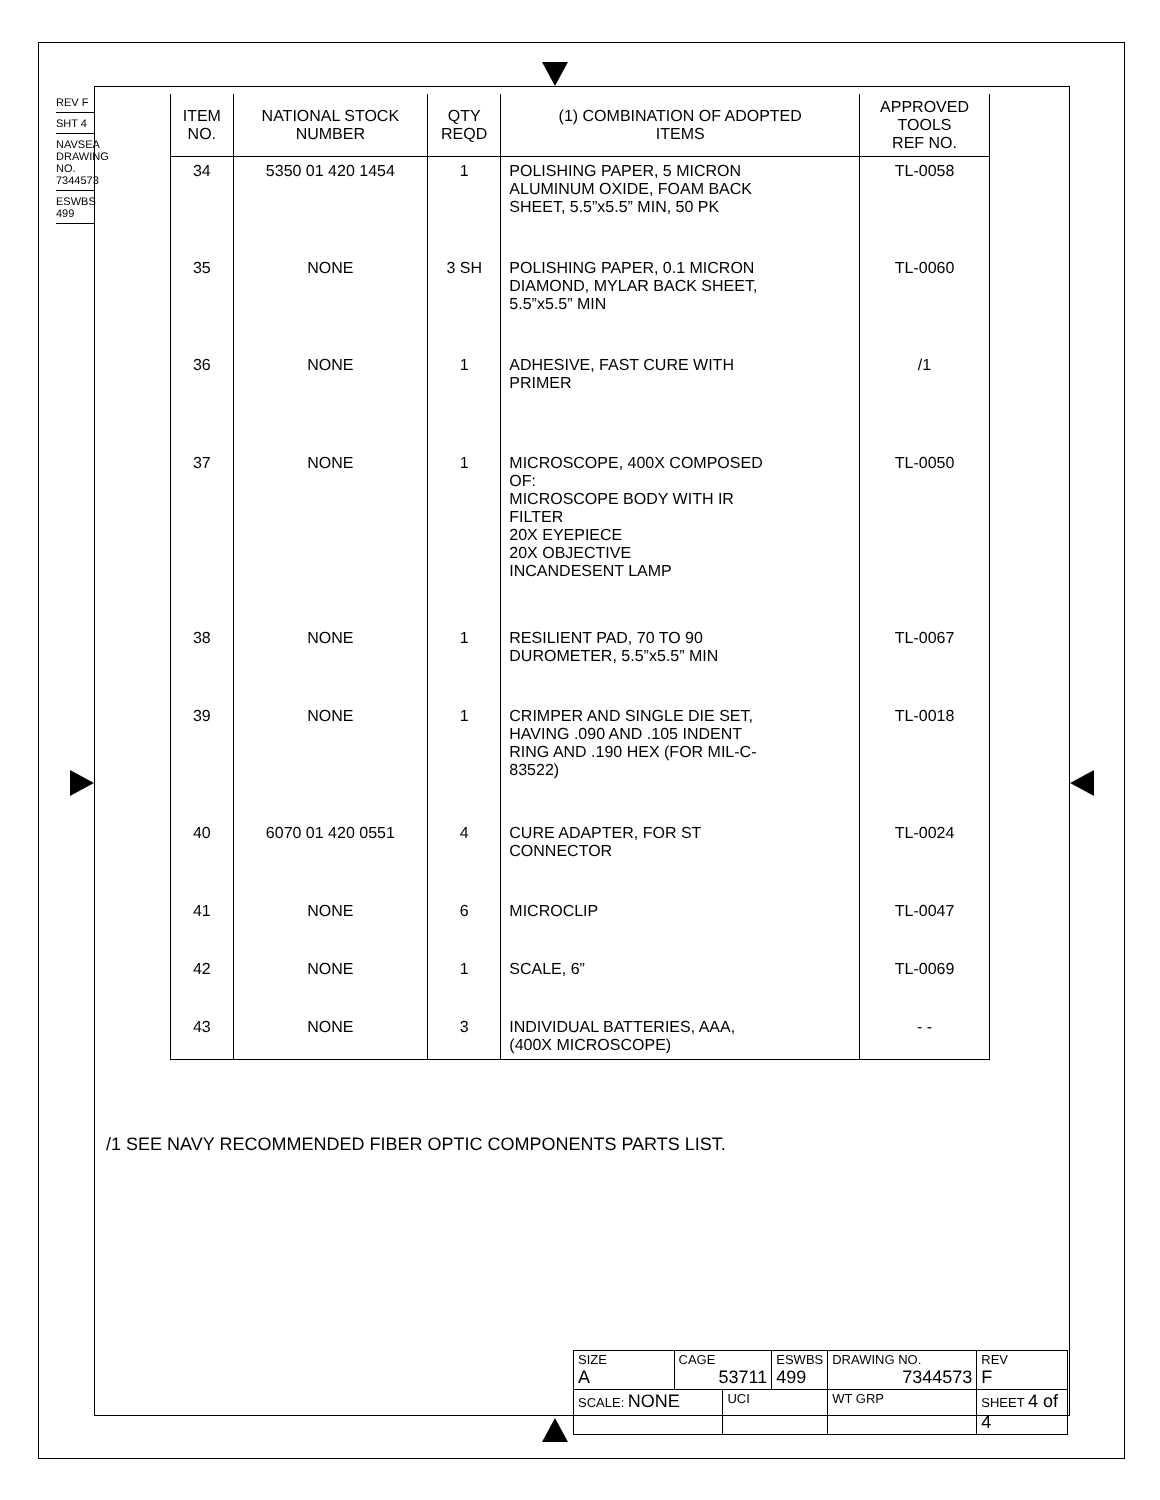REV F
SHT 4
NAVSEA DRAWING NO. 7344573
ESWBS 499
| ITEM NO. | NATIONAL STOCK NUMBER | QTY REQD | (1) COMBINATION OF ADOPTED ITEMS | APPROVED TOOLS REF NO. |
| --- | --- | --- | --- | --- |
| 34 | 5350 01 420 1454 | 1 | POLISHING PAPER, 5 MICRON ALUMINUM OXIDE, FOAM BACK SHEET, 5.5”x5.5” MIN, 50 PK | TL-0058 |
| 35 | NONE | 3 SH | POLISHING PAPER, 0.1 MICRON DIAMOND, MYLAR BACK SHEET, 5.5”x5.5” MIN | TL-0060 |
| 36 | NONE | 1 | ADHESIVE, FAST CURE WITH PRIMER | /1 |
| 37 | NONE | 1 | MICROSCOPE, 400X COMPOSED OF: MICROSCOPE BODY WITH IR FILTER 20X EYEPIECE 20X OBJECTIVE INCANDESENT LAMP | TL-0050 |
| 38 | NONE | 1 | RESILIENT PAD, 70 TO 90 DUROMETER, 5.5”x5.5” MIN | TL-0067 |
| 39 | NONE | 1 | CRIMPER AND SINGLE DIE SET, HAVING .090 AND .105 INDENT RING AND .190 HEX (FOR MIL-C- 83522) | TL-0018 |
| 40 | 6070 01 420 0551 | 4 | CURE ADAPTER, FOR ST CONNECTOR | TL-0024 |
| 41 | NONE | 6 | MICROCLIP | TL-0047 |
| 42 | NONE | 1 | SCALE, 6” | TL-0069 |
| 43 | NONE | 3 | INDIVIDUAL BATTERIES, AAA, (400X MICROSCOPE) | - - |
/1 SEE NAVY RECOMMENDED FIBER OPTIC COMPONENTS PARTS LIST.
| SIZE A | CAGE 53711 | | ESWBS 499 | DRAWING NO. 7344573 | | REV F |
| SCALE: NONE | | UCI | | WT GRP | SHEET 4 of 4 | |